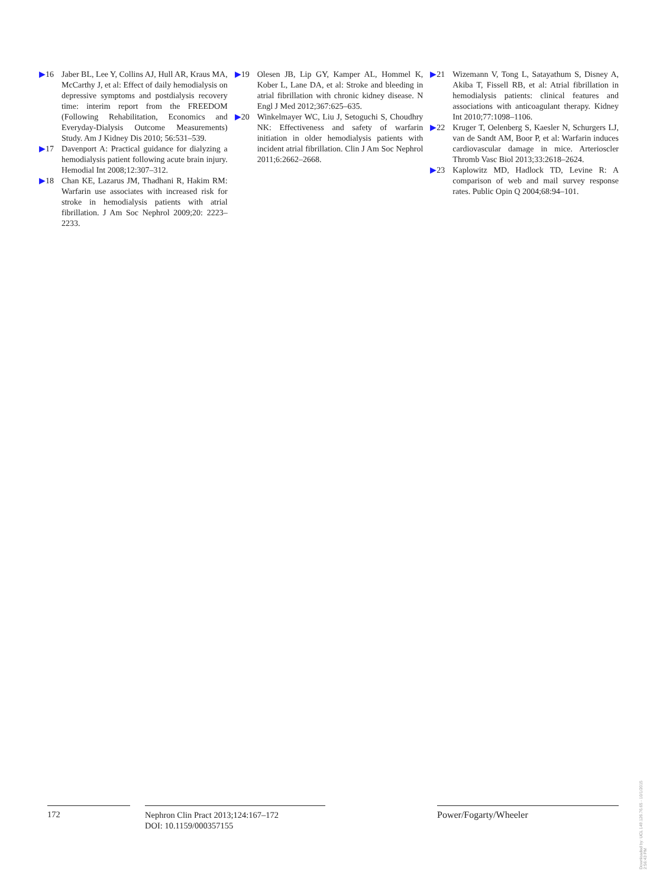▶16 Jaber BL, Lee Y, Collins AJ, Hull AR, Kraus MA, McCarthy J, et al: Effect of daily hemodialysis on depressive symptoms and postdialysis recovery time: interim report from the FREEDOM (Following Rehabilitation, Economics and Everyday-Dialysis Outcome Measurements) Study. Am J Kidney Dis 2010; 56:531–539.
▶17 Davenport A: Practical guidance for dialyzing a hemodialysis patient following acute brain injury. Hemodial Int 2008;12:307–312.
▶18 Chan KE, Lazarus JM, Thadhani R, Hakim RM: Warfarin use associates with increased risk for stroke in hemodialysis patients with atrial fibrillation. J Am Soc Nephrol 2009;20: 2223–2233.
▶19 Olesen JB, Lip GY, Kamper AL, Hommel K, Kober L, Lane DA, et al: Stroke and bleeding in atrial fibrillation with chronic kidney disease. N Engl J Med 2012;367:625–635.
▶20 Winkelmayer WC, Liu J, Setoguchi S, Choudhry NK: Effectiveness and safety of warfarin initiation in older hemodialysis patients with incident atrial fibrillation. Clin J Am Soc Nephrol 2011;6:2662–2668.
▶21 Wizemann V, Tong L, Satayathum S, Disney A, Akiba T, Fissell RB, et al: Atrial fibrillation in hemodialysis patients: clinical features and associations with anticoagulant therapy. Kidney Int 2010;77:1098–1106.
▶22 Kruger T, Oelenberg S, Kaesler N, Schurgers LJ, van de Sandt AM, Boor P, et al: Warfarin induces cardiovascular damage in mice. Arterioscler Thromb Vasc Biol 2013;33:2618–2624.
▶23 Kaplowitz MD, Hadlock TD, Levine R: A comparison of web and mail survey response rates. Public Opin Q 2004;68:94–101.
172
Nephron Clin Pract 2013;124:167–172
DOI: 10.1159/000357155
Power/Fogarty/Wheeler
Downloaded by: UCL 149.126.76.65 - 10/1/2015 2:56:43 PM